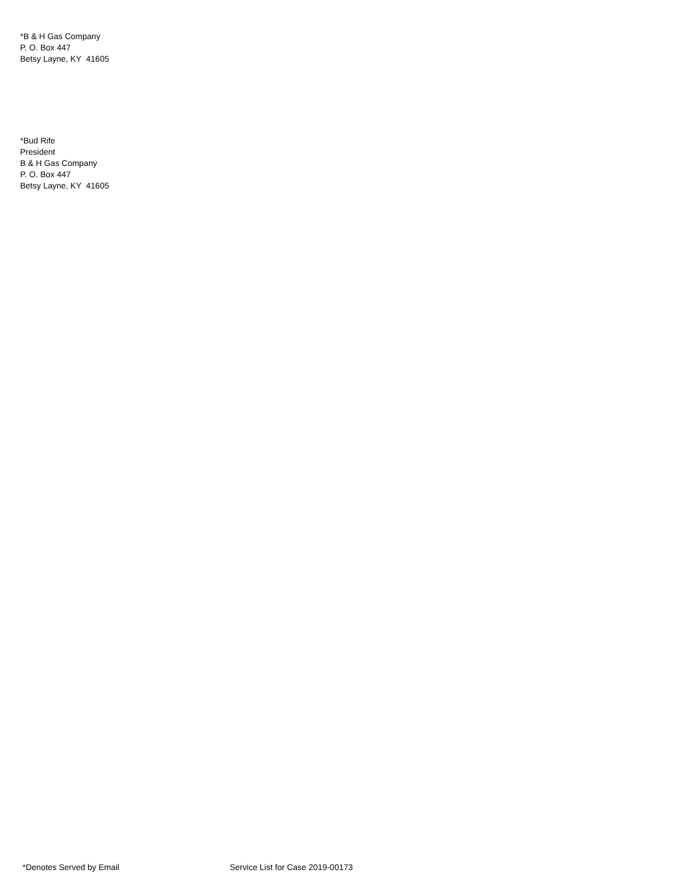*B & H Gas Company
P. O. Box 447
Betsy Layne, KY 41605
*Bud Rife
President
B & H Gas Company
P. O. Box 447
Betsy Layne, KY 41605
*Denotes Served by Email Service List for Case 2019-00173